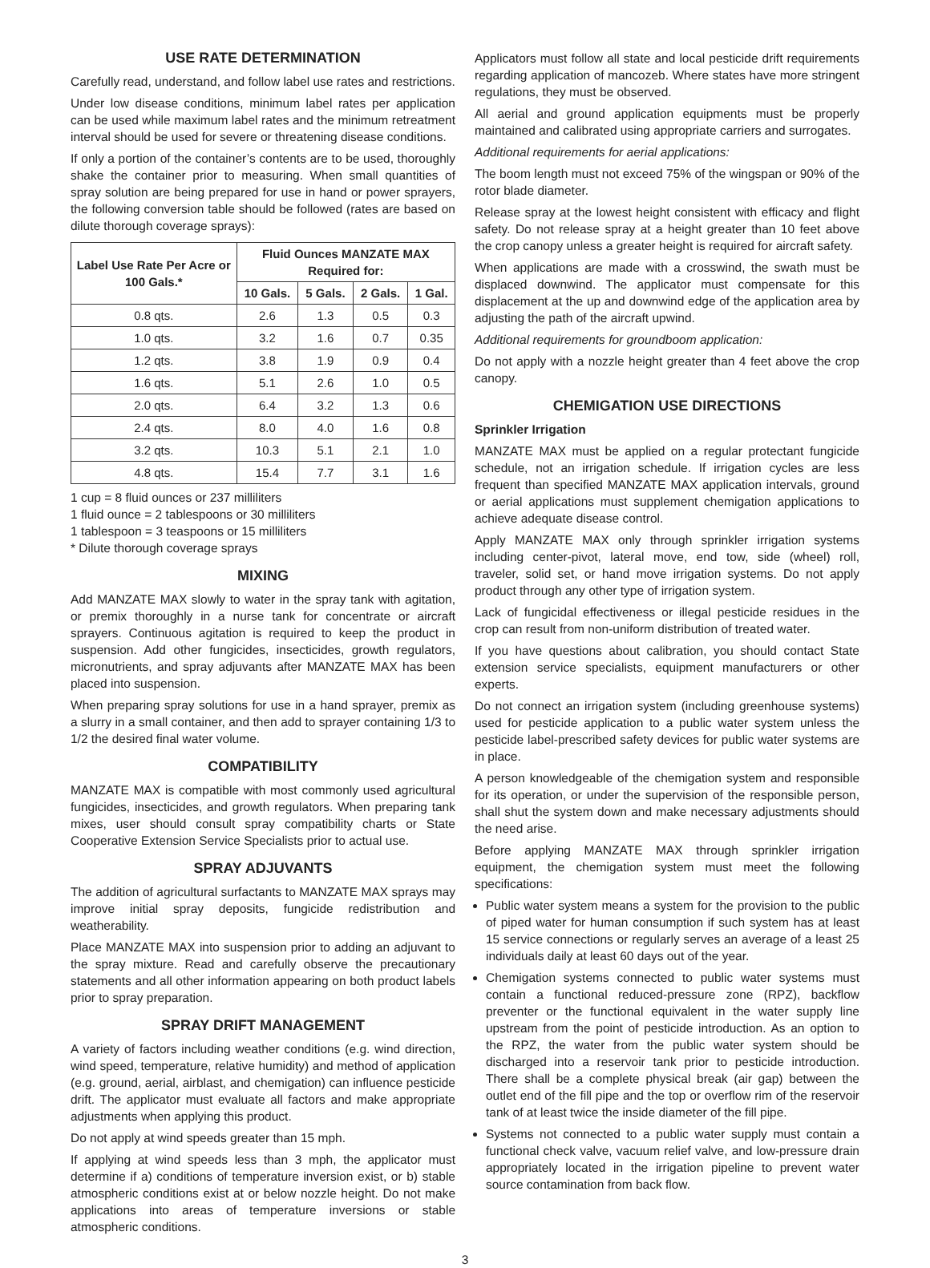USE RATE DETERMINATION
Carefully read, understand, and follow label use rates and restrictions.
Under low disease conditions, minimum label rates per application can be used while maximum label rates and the minimum retreatment interval should be used for severe or threatening disease conditions.
If only a portion of the container’s contents are to be used, thoroughly shake the container prior to measuring. When small quantities of spray solution are being prepared for use in hand or power sprayers, the following conversion table should be followed (rates are based on dilute thorough coverage sprays):
| Label Use Rate Per Acre or 100 Gals.* | Fluid Ounces MANZATE MAX Required for: | | | |
| --- | --- | --- | --- | --- |
| | 10 Gals. | 5 Gals. | 2 Gals. | 1 Gal. |
| 0.8 qts. | 2.6 | 1.3 | 0.5 | 0.3 |
| 1.0 qts. | 3.2 | 1.6 | 0.7 | 0.35 |
| 1.2 qts. | 3.8 | 1.9 | 0.9 | 0.4 |
| 1.6 qts. | 5.1 | 2.6 | 1.0 | 0.5 |
| 2.0 qts. | 6.4 | 3.2 | 1.3 | 0.6 |
| 2.4 qts. | 8.0 | 4.0 | 1.6 | 0.8 |
| 3.2 qts. | 10.3 | 5.1 | 2.1 | 1.0 |
| 4.8 qts. | 15.4 | 7.7 | 3.1 | 1.6 |
1 cup = 8 fluid ounces or 237 milliliters
1 fluid ounce = 2 tablespoons or 30 milliliters
1 tablespoon = 3 teaspoons or 15 milliliters
* Dilute thorough coverage sprays
MIXING
Add MANZATE MAX slowly to water in the spray tank with agitation, or premix thoroughly in a nurse tank for concentrate or aircraft sprayers. Continuous agitation is required to keep the product in suspension. Add other fungicides, insecticides, growth regulators, micronutrients, and spray adjuvants after MANZATE MAX has been placed into suspension.
When preparing spray solutions for use in a hand sprayer, premix as a slurry in a small container, and then add to sprayer containing 1/3 to 1/2 the desired final water volume.
COMPATIBILITY
MANZATE MAX is compatible with most commonly used agricultural fungicides, insecticides, and growth regulators. When preparing tank mixes, user should consult spray compatibility charts or State Cooperative Extension Service Specialists prior to actual use.
SPRAY ADJUVANTS
The addition of agricultural surfactants to MANZATE MAX sprays may improve initial spray deposits, fungicide redistribution and weatherability.
Place MANZATE MAX into suspension prior to adding an adjuvant to the spray mixture. Read and carefully observe the precautionary statements and all other information appearing on both product labels prior to spray preparation.
SPRAY DRIFT MANAGEMENT
A variety of factors including weather conditions (e.g. wind direction, wind speed, temperature, relative humidity) and method of application (e.g. ground, aerial, airblast, and chemigation) can influence pesticide drift. The applicator must evaluate all factors and make appropriate adjustments when applying this product.
Do not apply at wind speeds greater than 15 mph.
If applying at wind speeds less than 3 mph, the applicator must determine if a) conditions of temperature inversion exist, or b) stable atmospheric conditions exist at or below nozzle height. Do not make applications into areas of temperature inversions or stable atmospheric conditions.
Applicators must follow all state and local pesticide drift requirements regarding application of mancozeb. Where states have more stringent regulations, they must be observed.
All aerial and ground application equipments must be properly maintained and calibrated using appropriate carriers and surrogates.
Additional requirements for aerial applications:
The boom length must not exceed 75% of the wingspan or 90% of the rotor blade diameter.
Release spray at the lowest height consistent with efficacy and flight safety. Do not release spray at a height greater than 10 feet above the crop canopy unless a greater height is required for aircraft safety.
When applications are made with a crosswind, the swath must be displaced downwind. The applicator must compensate for this displacement at the up and downwind edge of the application area by adjusting the path of the aircraft upwind.
Additional requirements for groundboom application:
Do not apply with a nozzle height greater than 4 feet above the crop canopy.
CHEMIGATION USE DIRECTIONS
Sprinkler Irrigation
MANZATE MAX must be applied on a regular protectant fungicide schedule, not an irrigation schedule. If irrigation cycles are less frequent than specified MANZATE MAX application intervals, ground or aerial applications must supplement chemigation applications to achieve adequate disease control.
Apply MANZATE MAX only through sprinkler irrigation systems including center-pivot, lateral move, end tow, side (wheel) roll, traveler, solid set, or hand move irrigation systems. Do not apply product through any other type of irrigation system.
Lack of fungicidal effectiveness or illegal pesticide residues in the crop can result from non-uniform distribution of treated water.
If you have questions about calibration, you should contact State extension service specialists, equipment manufacturers or other experts.
Do not connect an irrigation system (including greenhouse systems) used for pesticide application to a public water system unless the pesticide label-prescribed safety devices for public water systems are in place.
A person knowledgeable of the chemigation system and responsible for its operation, or under the supervision of the responsible person, shall shut the system down and make necessary adjustments should the need arise.
Before applying MANZATE MAX through sprinkler irrigation equipment, the chemigation system must meet the following specifications:
Public water system means a system for the provision to the public of piped water for human consumption if such system has at least 15 service connections or regularly serves an average of a least 25 individuals daily at least 60 days out of the year.
Chemigation systems connected to public water systems must contain a functional reduced-pressure zone (RPZ), backflow preventer or the functional equivalent in the water supply line upstream from the point of pesticide introduction. As an option to the RPZ, the water from the public water system should be discharged into a reservoir tank prior to pesticide introduction. There shall be a complete physical break (air gap) between the outlet end of the fill pipe and the top or overflow rim of the reservoir tank of at least twice the inside diameter of the fill pipe.
Systems not connected to a public water supply must contain a functional check valve, vacuum relief valve, and low-pressure drain appropriately located in the irrigation pipeline to prevent water source contamination from back flow.
3